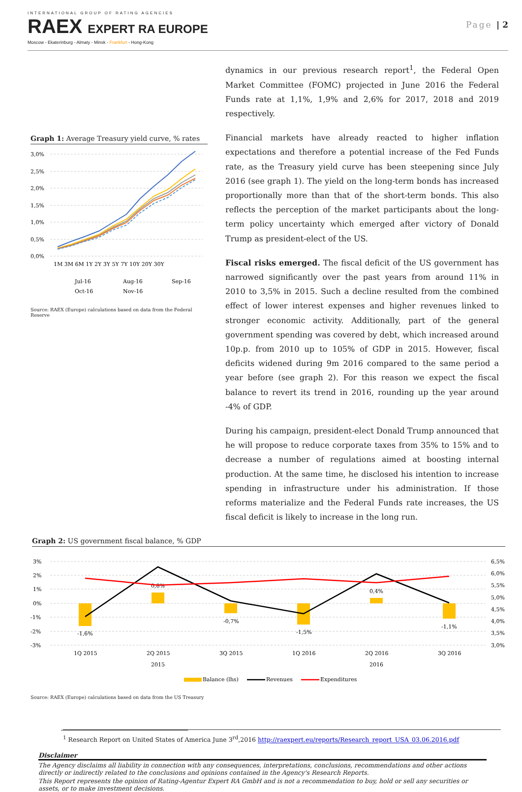INTERNATIONAL GROUP OF RATING AGENCIES
RAEX EXPERT RA EUROPE
Moscow - Ekaterinburg - Almaty - Minsk - Frankfurt - Hong-Kong
Page | 2
Graph 1: Average Treasury yield curve, % rates
3,0%
2,5%
2,0%
1,5%
1,0%
0,5%
0,0%
1M 3M 6M 1Y 2Y 3Y 5Y 7Y 10Y 20Y 30Y
Jul-16
Aug-16
Sep-16
Oct-16
Nov-16
Source: RAEX (Europe) calculations based on data from the Federal Reserve
dynamics in our previous research report<sup>1</sup>, the Federal Open Market Committee (FOMC) projected in June 2016 the Federal Funds rate at 1,1%, 1,9% and 2,6% for 2017, 2018 and 2019 respectively.
Financial markets have already reacted to higher inflation expectations and therefore a potential increase of the Fed Funds rate, as the Treasury yield curve has been steepening since July 2016 (see graph 1). The yield on the long-term bonds has increased proportionally more than that of the short-term bonds. This also reflects the perception of the market participants about the long-term policy uncertainty which emerged after victory of Donald Trump as president-elect of the US.
Fiscal risks emerged. The fiscal deficit of the US government has narrowed significantly over the past years from around 11% in 2010 to 3,5% in 2015. Such a decline resulted from the combined effect of lower interest expenses and higher revenues linked to stronger economic activity. Additionally, part of the general government spending was covered by debt, which increased around 10p.p. from 2010 up to 105% of GDP in 2015. However, fiscal deficits widened during 9m 2016 compared to the same period a year before (see graph 2). For this reason we expect the fiscal balance to revert its trend in 2016, rounding up the year around -4% of GDP.
During his campaign, president-elect Donald Trump announced that he will propose to reduce corporate taxes from 35% to 15% and to decrease a number of regulations aimed at boosting internal production. At the same time, he disclosed his intention to increase spending in infrastructure under his administration. If those reforms materialize and the Federal Funds rate increases, the US fiscal deficit is likely to increase in the long run.
Graph 2: US government fiscal balance, % GDP
3%
2%
1%
0%
-1%
-2%
-3%
6,5%
6,0%
5,5%
5,0%
4,5%
4,0%
3,5%
3,0%
-1,6%
0,8%
-0,7%
-1,5%
0,4%
-1,1%
1Q 2015
2Q 2015
3Q 2015
1Q 2016
2Q 2016
3Q 2016
2015
2016
Balance (lhs)
Revenues
Expenditures
Source: RAEX (Europe) calculations based on data from the US Treasury
<sup>1</sup> Research Report on United States of America June 3<sup>rd</sup>,2016 http://raexpert.eu/reports/Research_report_USA_03.06.2016.pdf
Disclaimer
The Agency disclaims all liability in connection with any consequences, interpretations, conclusions, recommendations and other actions directly or indirectly related to the conclusions and opinions contained in the Agency's Research Reports.
This Report represents the opinion of Rating-Agentur Expert RA GmbH and is not a recommendation to buy, hold or sell any securities or assets, or to make investment decisions.